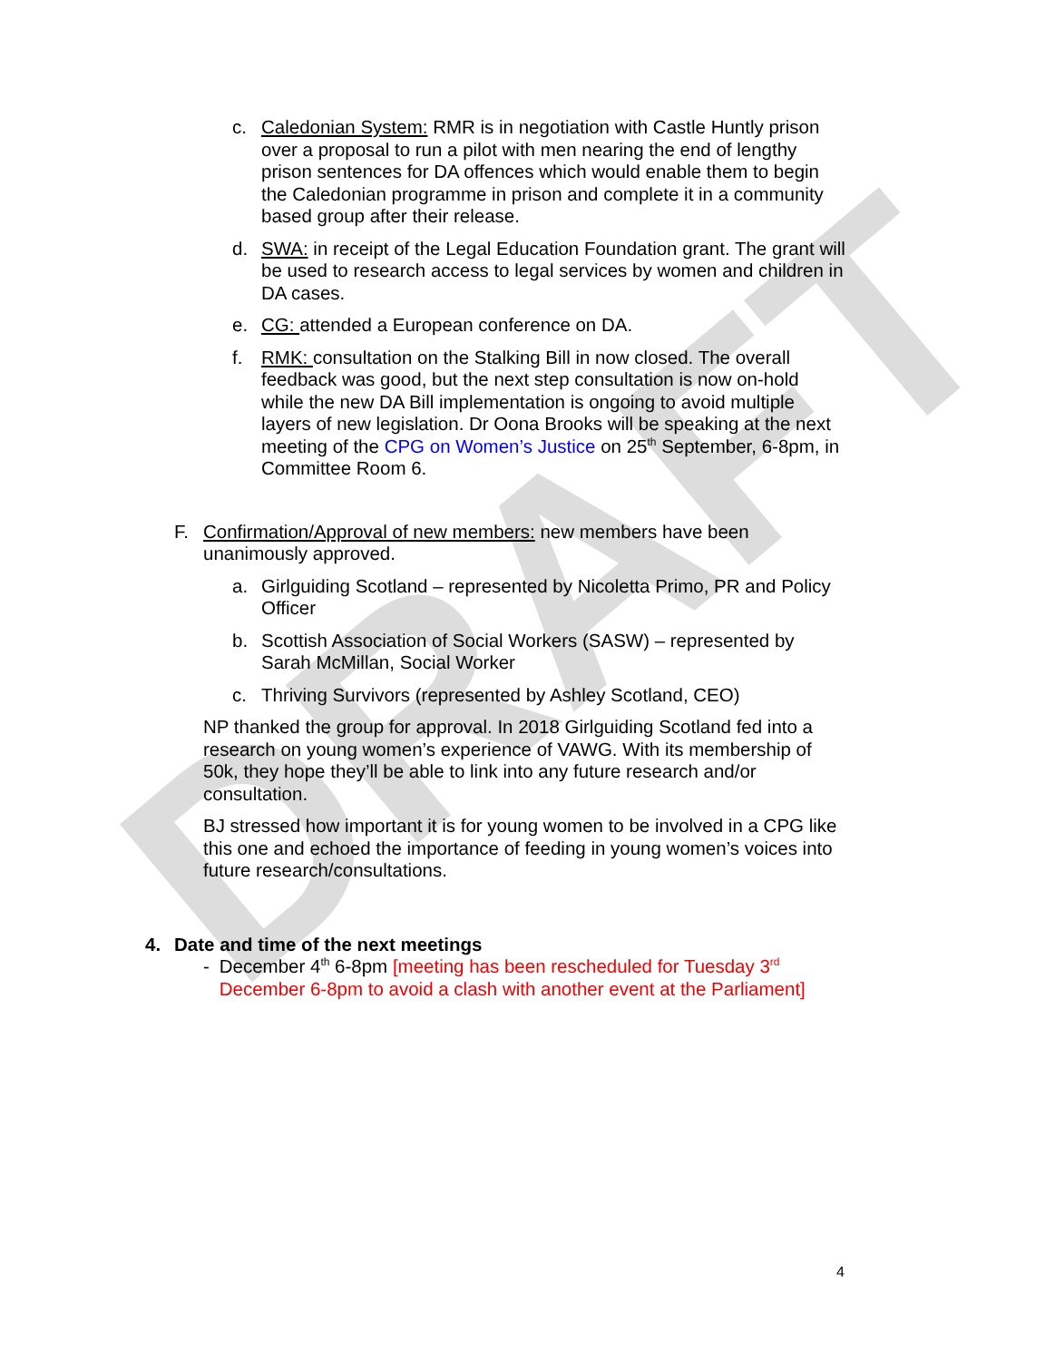DRAFT
c. Caledonian System: RMR is in negotiation with Castle Huntly prison over a proposal to run a pilot with men nearing the end of lengthy prison sentences for DA offences which would enable them to begin the Caledonian programme in prison and complete it in a community based group after their release.
d. SWA: in receipt of the Legal Education Foundation grant. The grant will be used to research access to legal services by women and children in DA cases.
e. CG: attended a European conference on DA.
f. RMK: consultation on the Stalking Bill in now closed. The overall feedback was good, but the next step consultation is now on-hold while the new DA Bill implementation is ongoing to avoid multiple layers of new legislation. Dr Oona Brooks will be speaking at the next meeting of the CPG on Women’s Justice on 25<sup>th</sup> September, 6-8pm, in Committee Room 6.
F. Confirmation/Approval of new members: new members have been unanimously approved.
a. Girlguiding Scotland – represented by Nicoletta Primo, PR and Policy Officer
b. Scottish Association of Social Workers (SASW) – represented by Sarah McMillan, Social Worker
c. Thriving Survivors (represented by Ashley Scotland, CEO)
NP thanked the group for approval. In 2018 Girlguiding Scotland fed into a research on young women’s experience of VAWG. With its membership of 50k, they hope they’ll be able to link into any future research and/or consultation.
BJ stressed how important it is for young women to be involved in a CPG like this one and echoed the importance of feeding in young women’s voices into future research/consultations.
4. Date and time of the next meetings
- December 4<sup>th</sup> 6-8pm [meeting has been rescheduled for Tuesday 3<sup>rd</sup> December 6-8pm to avoid a clash with another event at the Parliament]
4